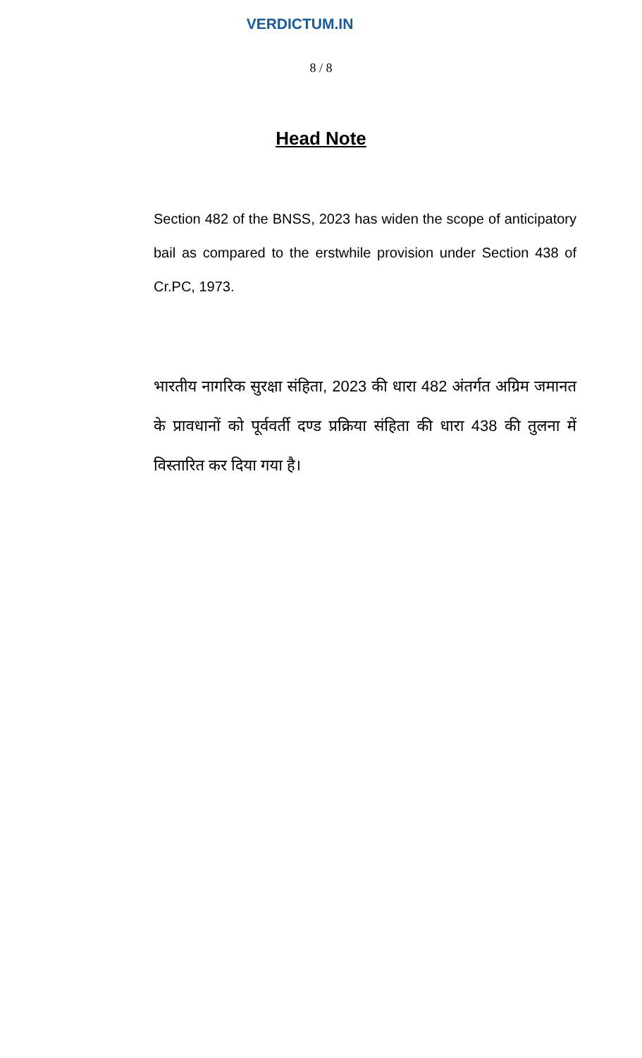VERDICTUM.IN
8 / 8
Head Note
Section 482 of the BNSS, 2023 has widen the scope of anticipatory bail as compared to the erstwhile provision under Section 438 of Cr.PC, 1973.
भारतीय नागरिक सुरक्षा संहिता, 2023 की धारा 482 अंतर्गत अग्रिम जमानत के प्रावधानों को पूर्ववर्ती दण्ड प्रक्रिया संहिता की धारा 438 की तुलना में विस्तारित कर दिया गया है।